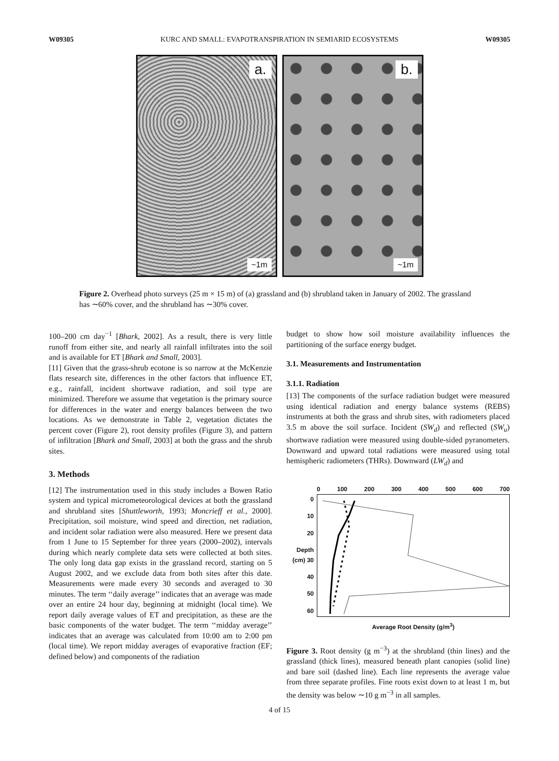W09305 KURC AND SMALL: EVAPOTRANSPIRATION IN SEMIARID ECOSYSTEMS W09305
a.
~1m
b.
~1m
Figure 2. Overhead photo surveys (25 m × 15 m) of (a) grassland and (b) shrubland taken in January of 2002. The grassland has ∼60% cover, and the shrubland has ∼30% cover.
100–200 cm day<sup>−1</sup> [Bhark, 2002]. As a result, there is very little runoff from either site, and nearly all rainfall infiltrates into the soil and is available for ET [Bhark and Small, 2003].
[11] Given that the grass-shrub ecotone is so narrow at the McKenzie flats research site, differences in the other factors that influence ET, e.g., rainfall, incident shortwave radiation, and soil type are minimized. Therefore we assume that vegetation is the primary source for differences in the water and energy balances between the two locations. As we demonstrate in Table 2, vegetation dictates the percent cover (Figure 2), root density profiles (Figure 3), and pattern of infiltration [Bhark and Small, 2003] at both the grass and the shrub sites.
3. Methods
[12] The instrumentation used in this study includes a Bowen Ratio system and typical micrometeorological devices at both the grassland and shrubland sites [Shuttleworth, 1993; Moncrieff et al., 2000]. Precipitation, soil moisture, wind speed and direction, net radiation, and incident solar radiation were also measured. Here we present data from 1 June to 15 September for three years (2000–2002), intervals during which nearly complete data sets were collected at both sites. The only long data gap exists in the grassland record, starting on 5 August 2002, and we exclude data from both sites after this date. Measurements were made every 30 seconds and averaged to 30 minutes. The term ‘‘daily average’’ indicates that an average was made over an entire 24 hour day, beginning at midnight (local time). We report daily average values of ET and precipitation, as these are the basic components of the water budget. The term ‘‘midday average’’ indicates that an average was calculated from 10:00 am to 2:00 pm (local time). We report midday averages of evaporative fraction (EF; defined below) and components of the radiation
budget to show how soil moisture availability influences the partitioning of the surface energy budget.
3.1. Measurements and Instrumentation
3.1.1. Radiation
[13] The components of the surface radiation budget were measured using identical radiation and energy balance systems (REBS) instruments at both the grass and shrub sites, with radiometers placed 3.5 m above the soil surface. Incident (SW<sub>d</sub>) and reflected (SW<sub>u</sub>) shortwave radiation were measured using double-sided pyranometers. Downward and upward total radiations were measured using total hemispheric radiometers (THRs). Downward (LW<sub>d</sub>) and
0 100 200 300 400 500 600 700
0
10
20
Depth (cm) 30
40
50
60
Average Root Density (g/m<sup>3</sup>)
Figure 3. Root density (g m<sup>−3</sup>) at the shrubland (thin lines) and the grassland (thick lines), measured beneath plant canopies (solid line) and bare soil (dashed line). Each line represents the average value from three separate profiles. Fine roots exist down to at least 1 m, but the density was below ∼10 g m<sup>−3</sup> in all samples.
4 of 15